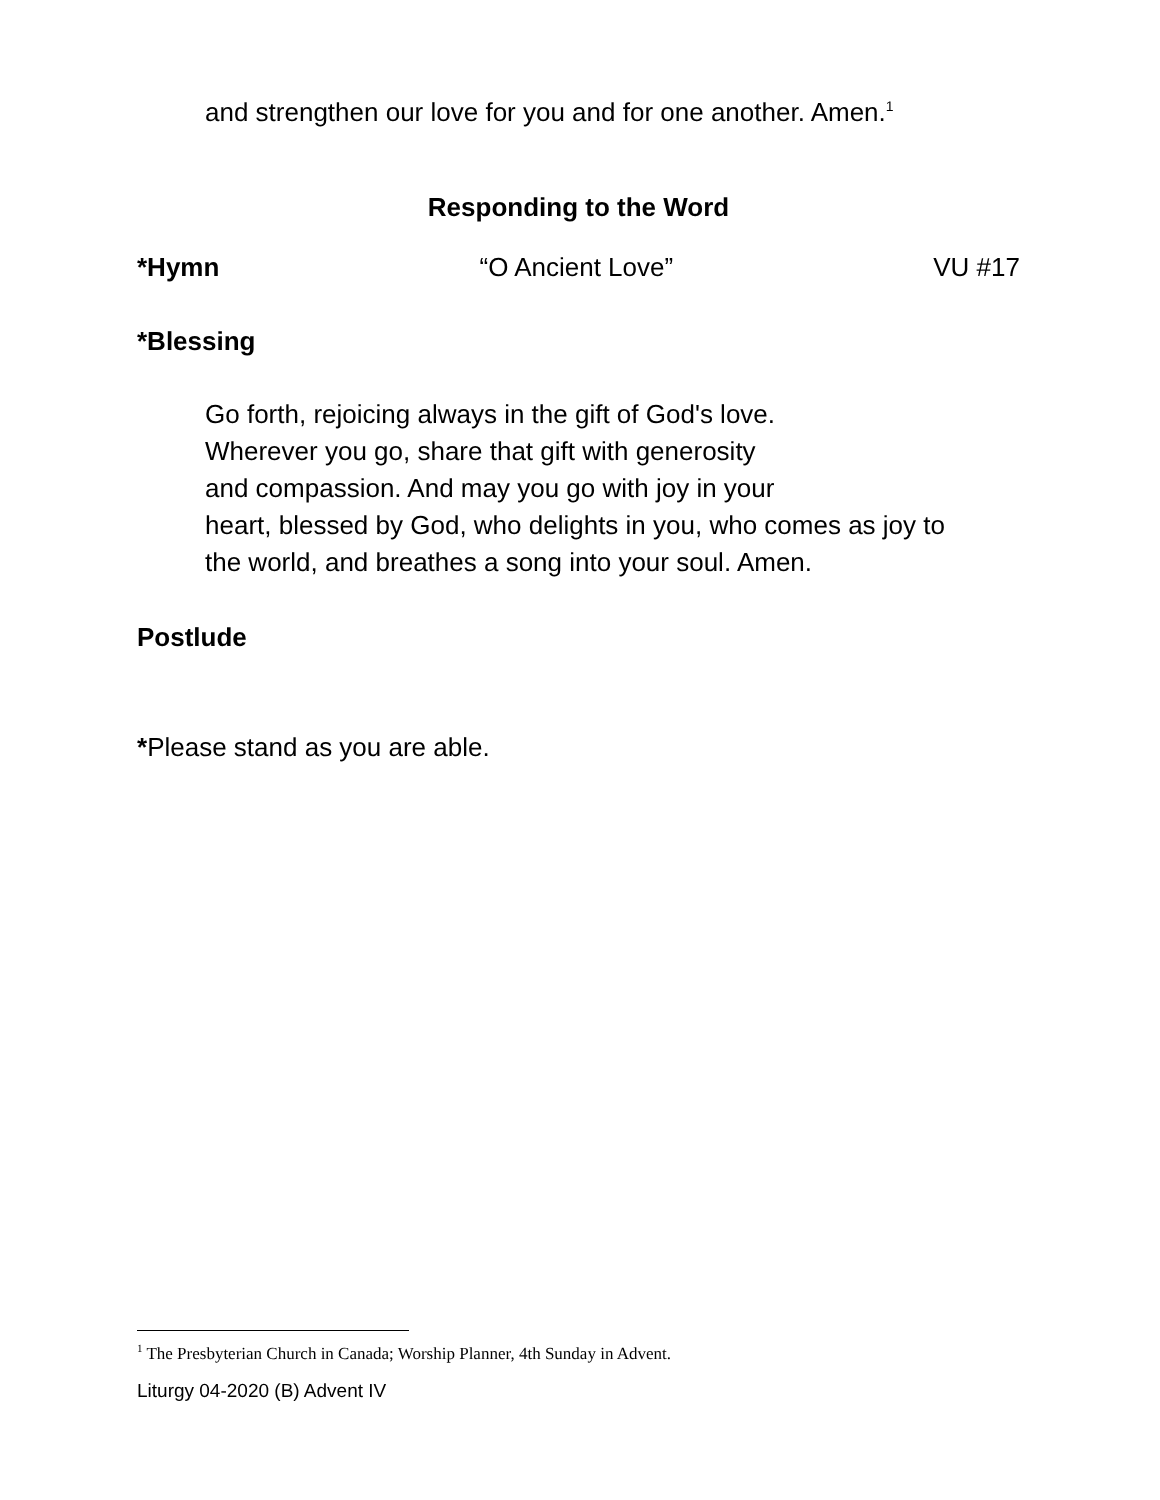and strengthen our love for you and for one another. Amen.<sup>1</sup>
Responding to the Word
*Hymn “O Ancient Love” VU #17
*Blessing
Go forth, rejoicing always in the gift of God's love.
Wherever you go, share that gift with generosity
and compassion. And may you go with joy in your
heart, blessed by God, who delights in you, who comes as joy to
the world, and breathes a song into your soul. Amen.
Postlude
*Please stand as you are able.
<sup>1</sup> The Presbyterian Church in Canada; Worship Planner, 4th Sunday in Advent.
Liturgy 04-2020 (B) Advent IV